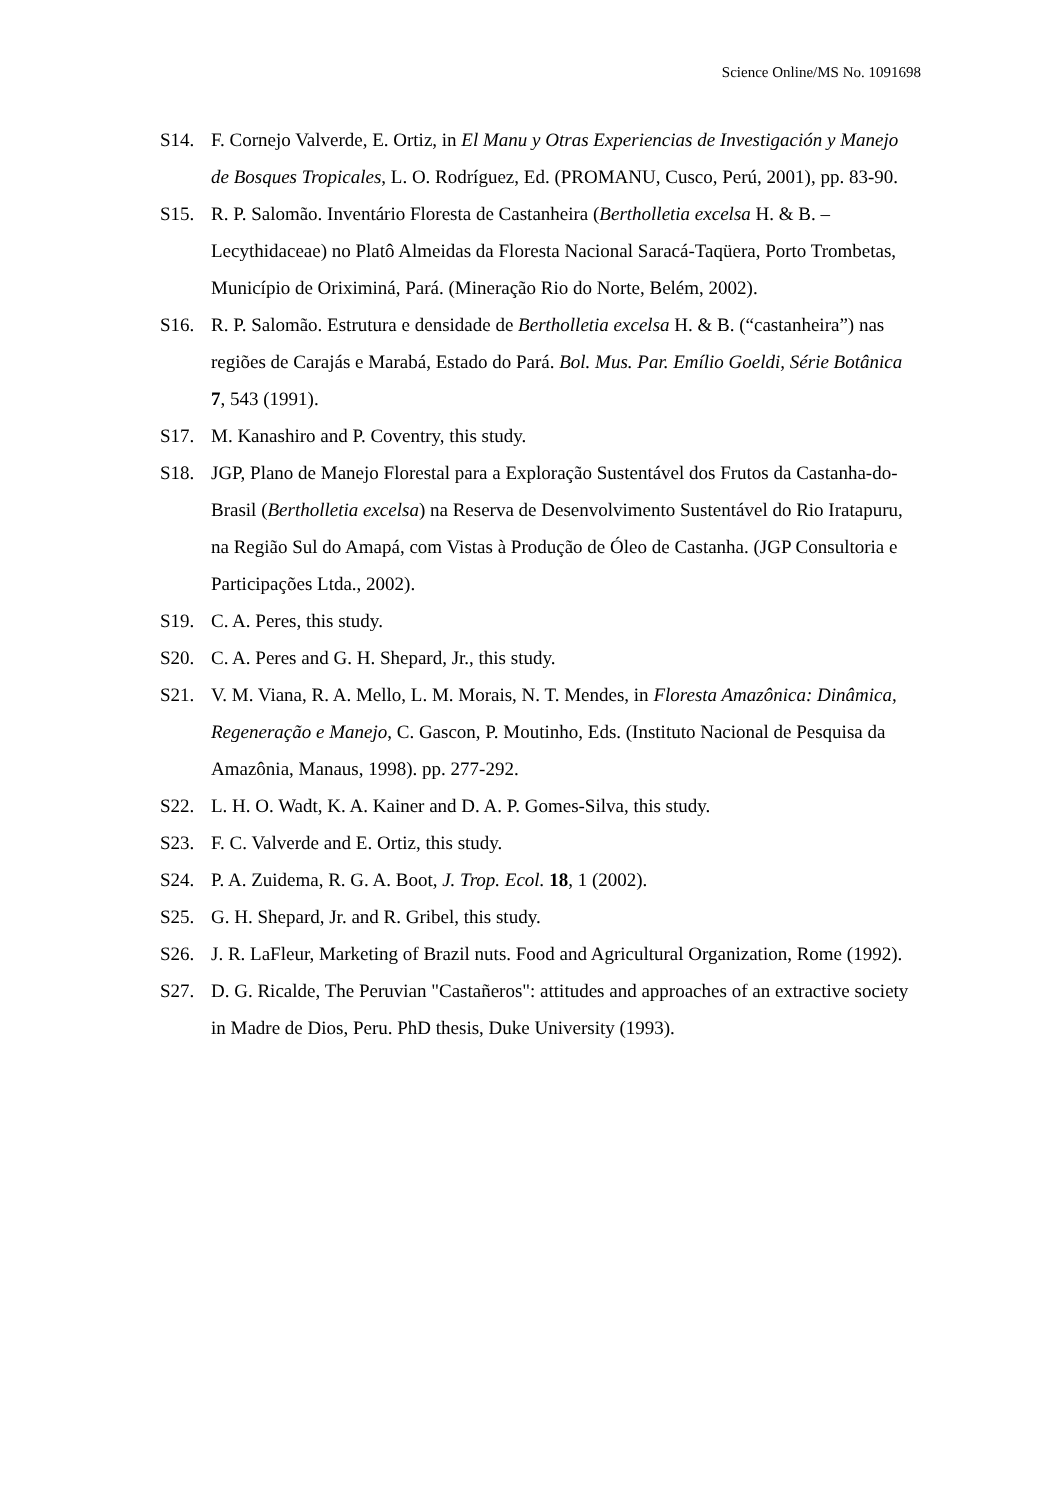Science Online/MS No. 1091698
S14. F. Cornejo Valverde, E. Ortiz, in El Manu y Otras Experiencias de Investigación y Manejo de Bosques Tropicales, L. O. Rodríguez, Ed. (PROMANU, Cusco, Perú, 2001), pp. 83-90.
S15. R. P. Salomão. Inventário Floresta de Castanheira (Bertholletia excelsa H. & B. – Lecythidaceae) no Platô Almeidas da Floresta Nacional Saracá-Taqüera, Porto Trombetas, Município de Oriximiná, Pará. (Mineração Rio do Norte, Belém, 2002).
S16. R. P. Salomão. Estrutura e densidade de Bertholletia excelsa H. & B. (“castanheira”) nas regiões de Carajás e Marabá, Estado do Pará. Bol. Mus. Par. Emílio Goeldi, Série Botânica 7, 543 (1991).
S17. M. Kanashiro and P. Coventry, this study.
S18. JGP, Plano de Manejo Florestal para a Exploração Sustentável dos Frutos da Castanha-do-Brasil (Bertholletia excelsa) na Reserva de Desenvolvimento Sustentável do Rio Iratapuru, na Região Sul do Amapá, com Vistas à Produção de Óleo de Castanha. (JGP Consultoria e Participações Ltda., 2002).
S19. C. A. Peres, this study.
S20. C. A. Peres and G. H. Shepard, Jr., this study.
S21. V. M. Viana, R. A. Mello, L. M. Morais, N. T. Mendes, in Floresta Amazônica: Dinâmica, Regeneração e Manejo, C. Gascon, P. Moutinho, Eds. (Instituto Nacional de Pesquisa da Amazônia, Manaus, 1998). pp. 277-292.
S22. L. H. O. Wadt, K. A. Kainer and D. A. P. Gomes-Silva, this study.
S23. F. C. Valverde and E. Ortiz, this study.
S24. P. A. Zuidema, R. G. A. Boot, J. Trop. Ecol. 18, 1 (2002).
S25. G. H. Shepard, Jr. and R. Gribel, this study.
S26. J. R. LaFleur, Marketing of Brazil nuts. Food and Agricultural Organization, Rome (1992).
S27. D. G. Ricalde, The Peruvian "Castañeros": attitudes and approaches of an extractive society in Madre de Dios, Peru. PhD thesis, Duke University (1993).